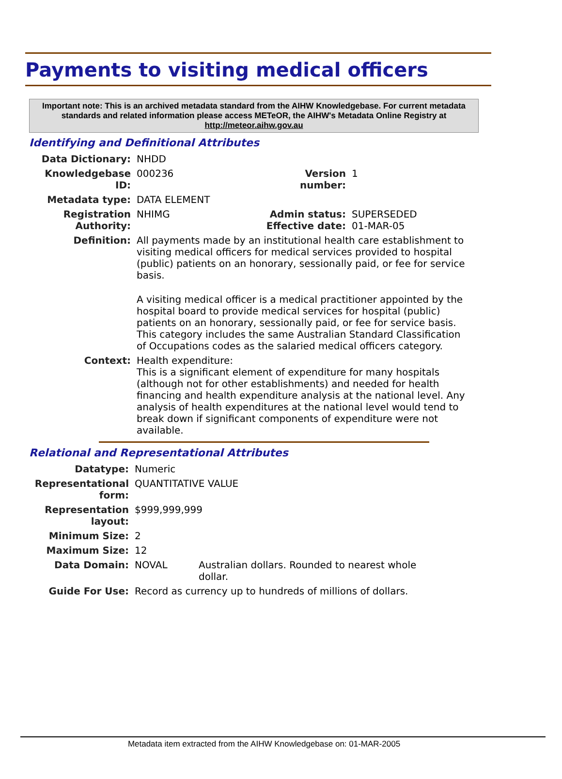Payments to visiting medical officers
Important note: This is an archived metadata standard from the AIHW Knowledgebase. For current metadata standards and related information please access METeOR, the AIHW's Metadata Online Registry at http://meteor.aihw.gov.au
Identifying and Definitional Attributes
| Data Dictionary: | NHDD | | |
| Knowledgebase ID: | 000236 | Version number: | 1 |
| Metadata type: | DATA ELEMENT | | |
| Registration Authority: | NHIMG | Admin status: Effective date: | SUPERSEDED 01-MAR-05 |
| Definition: | All payments made by an institutional health care establishment to visiting medical officers for medical services provided to hospital (public) patients on an honorary, sessionally paid, or fee for service basis. A visiting medical officer is a medical practitioner appointed by the hospital board to provide medical services for hospital (public) patients on an honorary, sessionally paid, or fee for service basis. This category includes the same Australian Standard Classification of Occupations codes as the salaried medical officers category. | | |
| Context: | Health expenditure: This is a significant element of expenditure for many hospitals (although not for other establishments) and needed for health financing and health expenditure analysis at the national level. Any analysis of health expenditures at the national level would tend to break down if significant components of expenditure were not available. | | |
Relational and Representational Attributes
| Datatype: | Numeric | |
| Representational form: | QUANTITATIVE VALUE | |
| Representation layout: | $999,999,999 | |
| Minimum Size: | 2 | |
| Maximum Size: | 12 | |
| Data Domain: | NOVAL | Australian dollars. Rounded to nearest whole dollar. |
| Guide For Use: | Record as currency up to hundreds of millions of dollars. | |
Metadata item extracted from the AIHW Knowledgebase on: 01-MAR-2005